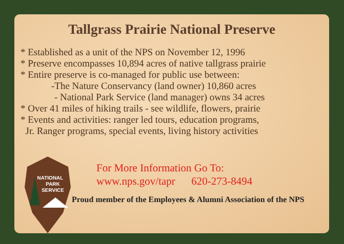Tallgrass Prairie National Preserve
* Established as a unit of the NPS on November 12, 1996
* Preserve encompasses 10,894 acres of native tallgrass prairie
* Entire preserve is co-managed for public use between:
-The Nature Conservancy (land owner) 10,860 acres
- National Park Service (land manager) owns 34 acres
* Over 41 miles of hiking trails - see wildlife, flowers, prairie
* Events and activities: ranger led tours, education programs,
Jr. Ranger programs, special events, living history activities
NATIONAL
PARK
SERVICE
For More Information Go To:
www.nps.gov/tapr 620-273-8494
Proud member of the Employees & Alumni Association of the NPS